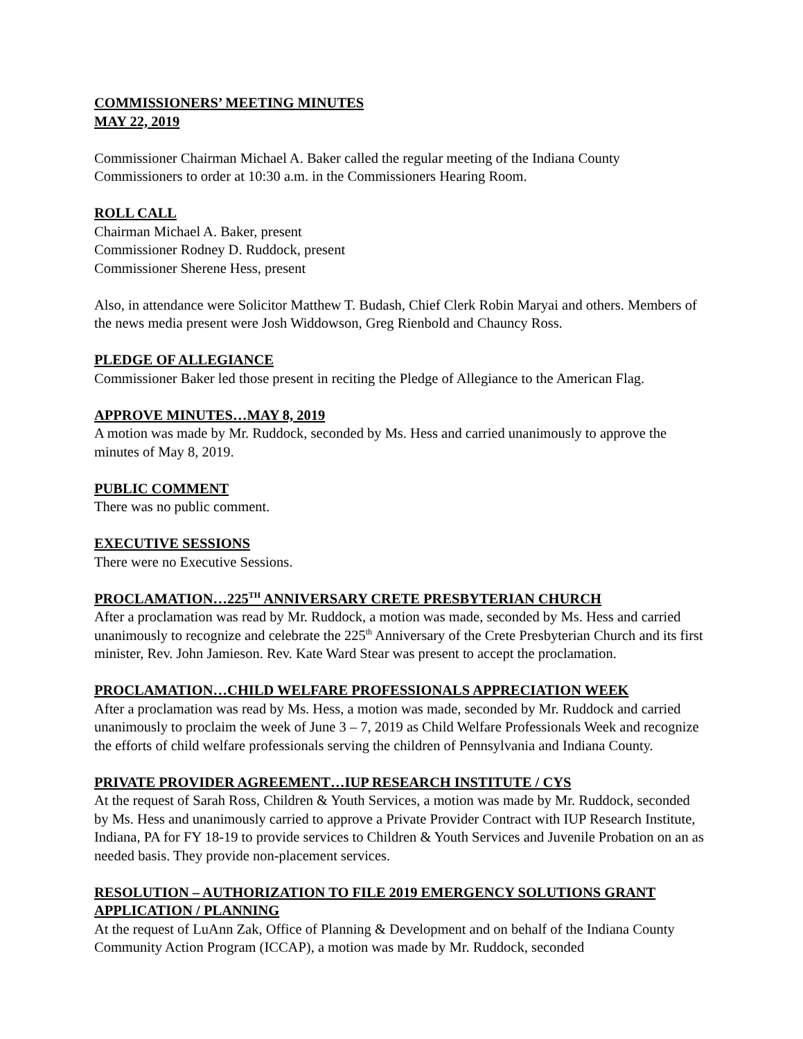COMMISSIONERS’ MEETING MINUTES
MAY 22, 2019
Commissioner Chairman Michael A. Baker called the regular meeting of the Indiana County Commissioners to order at 10:30 a.m. in the Commissioners Hearing Room.
ROLL CALL
Chairman Michael A. Baker, present
Commissioner Rodney D. Ruddock, present
Commissioner Sherene Hess, present
Also, in attendance were Solicitor Matthew T. Budash, Chief Clerk Robin Maryai and others. Members of the news media present were Josh Widdowson, Greg Rienbold and Chauncy Ross.
PLEDGE OF ALLEGIANCE
Commissioner Baker led those present in reciting the Pledge of Allegiance to the American Flag.
APPROVE MINUTES…MAY 8, 2019
A motion was made by Mr. Ruddock, seconded by Ms. Hess and carried unanimously to approve the minutes of May 8, 2019.
PUBLIC COMMENT
There was no public comment.
EXECUTIVE SESSIONS
There were no Executive Sessions.
PROCLAMATION…225<sup>TH</sup> ANNIVERSARY CRETE PRESBYTERIAN CHURCH
After a proclamation was read by Mr. Ruddock, a motion was made, seconded by Ms. Hess and carried unanimously to recognize and celebrate the 225<sup>th</sup> Anniversary of the Crete Presbyterian Church and its first minister, Rev. John Jamieson. Rev. Kate Ward Stear was present to accept the proclamation.
PROCLAMATION…CHILD WELFARE PROFESSIONALS APPRECIATION WEEK
After a proclamation was read by Ms. Hess, a motion was made, seconded by Mr. Ruddock and carried unanimously to proclaim the week of June 3 – 7, 2019 as Child Welfare Professionals Week and recognize the efforts of child welfare professionals serving the children of Pennsylvania and Indiana County.
PRIVATE PROVIDER AGREEMENT…IUP RESEARCH INSTITUTE / CYS
At the request of Sarah Ross, Children & Youth Services, a motion was made by Mr. Ruddock, seconded by Ms. Hess and unanimously carried to approve a Private Provider Contract with IUP Research Institute, Indiana, PA for FY 18-19 to provide services to Children & Youth Services and Juvenile Probation on an as needed basis. They provide non-placement services.
RESOLUTION – AUTHORIZATION TO FILE 2019 EMERGENCY SOLUTIONS GRANT APPLICATION / PLANNING
At the request of LuAnn Zak, Office of Planning & Development and on behalf of the Indiana County Community Action Program (ICCAP), a motion was made by Mr. Ruddock, seconded